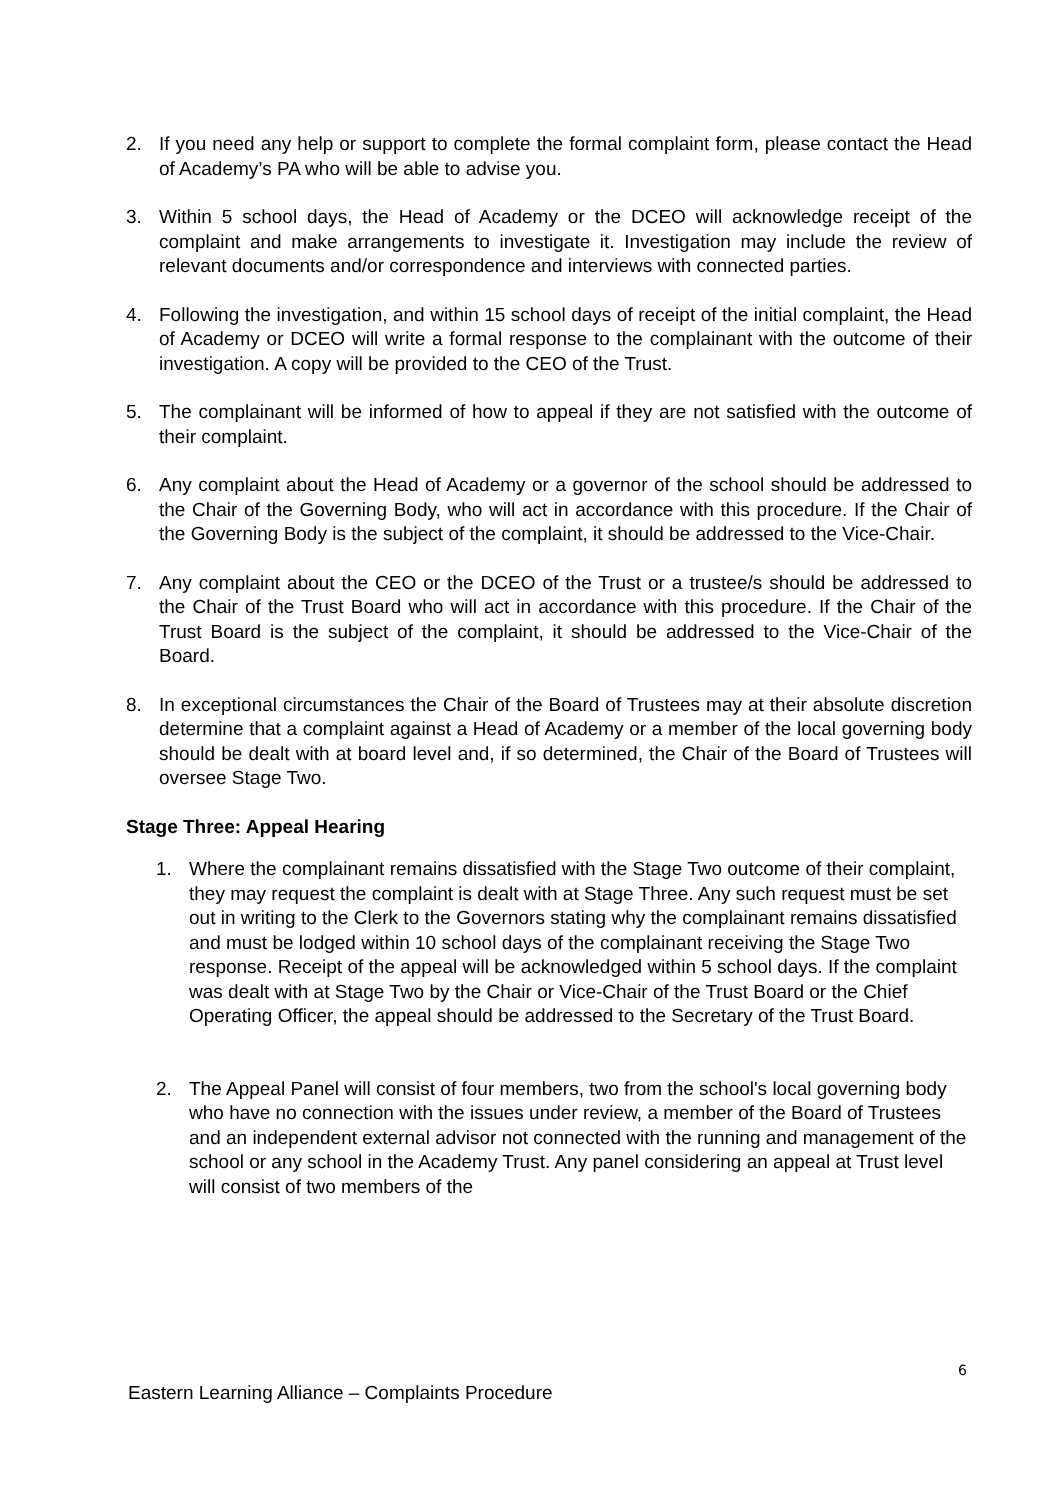2. If you need any help or support to complete the formal complaint form, please contact the Head of Academy’s PA who will be able to advise you.
3. Within 5 school days, the Head of Academy or the DCEO will acknowledge receipt of the complaint and make arrangements to investigate it. Investigation may include the review of relevant documents and/or correspondence and interviews with connected parties.
4. Following the investigation, and within 15 school days of receipt of the initial complaint, the Head of Academy or DCEO will write a formal response to the complainant with the outcome of their investigation. A copy will be provided to the CEO of the Trust.
5. The complainant will be informed of how to appeal if they are not satisfied with the outcome of their complaint.
6. Any complaint about the Head of Academy or a governor of the school should be addressed to the Chair of the Governing Body, who will act in accordance with this procedure. If the Chair of the Governing Body is the subject of the complaint, it should be addressed to the Vice-Chair.
7. Any complaint about the CEO or the DCEO of the Trust or a trustee/s should be addressed to the Chair of the Trust Board who will act in accordance with this procedure. If the Chair of the Trust Board is the subject of the complaint, it should be addressed to the Vice-Chair of the Board.
8. In exceptional circumstances the Chair of the Board of Trustees may at their absolute discretion determine that a complaint against a Head of Academy or a member of the local governing body should be dealt with at board level and, if so determined, the Chair of the Board of Trustees will oversee Stage Two.
Stage Three: Appeal Hearing
1. Where the complainant remains dissatisfied with the Stage Two outcome of their complaint, they may request the complaint is dealt with at Stage Three. Any such request must be set out in writing to the Clerk to the Governors stating why the complainant remains dissatisfied and must be lodged within 10 school days of the complainant receiving the Stage Two response. Receipt of the appeal will be acknowledged within 5 school days. If the complaint was dealt with at Stage Two by the Chair or Vice-Chair of the Trust Board or the Chief Operating Officer, the appeal should be addressed to the Secretary of the Trust Board.
2. The Appeal Panel will consist of four members, two from the school's local governing body who have no connection with the issues under review, a member of the Board of Trustees and an independent external advisor not connected with the running and management of the school or any school in the Academy Trust. Any panel considering an appeal at Trust level will consist of two members of the
6
Eastern Learning Alliance – Complaints Procedure